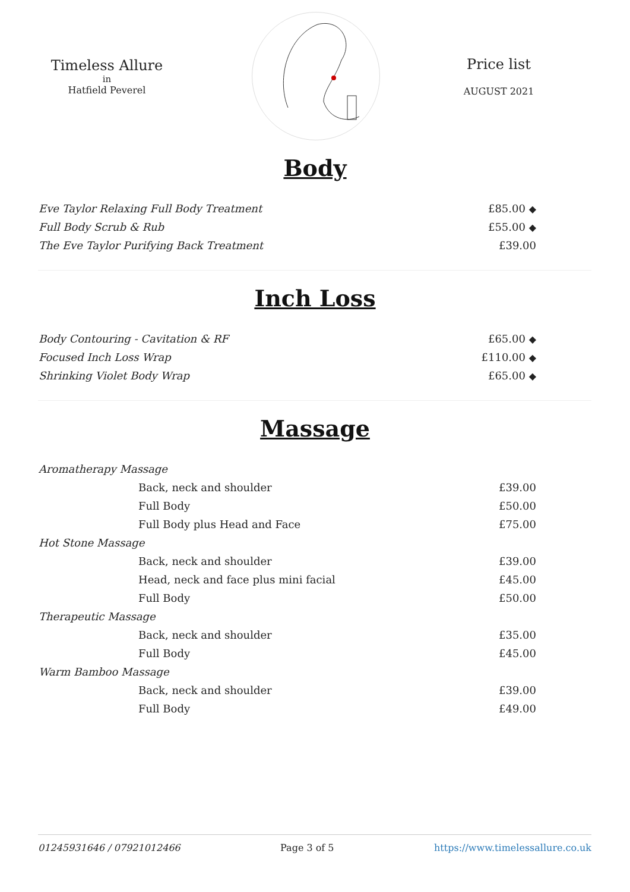Timeless Allure
in
Hatfield Peverel
Price list
AUGUST 2021
Body
| Eve Taylor Relaxing Full Body Treatment | £85.00 ◆ |
| Full Body Scrub & Rub | £55.00 ◆ |
| The Eve Taylor Purifying Back Treatment | £39.00 |
Inch Loss
| Body Contouring - Cavitation & RF | £65.00 ◆ |
| Focused Inch Loss Wrap | £110.00 ◆ |
| Shrinking Violet Body Wrap | £65.00 ◆ |
Massage
| Aromatherapy Massage | |
| Back, neck and shoulder | £39.00 |
| Full Body | £50.00 |
| Full Body plus Head and Face | £75.00 |
| Hot Stone Massage | |
| Back, neck and shoulder | £39.00 |
| Head, neck and face plus mini facial | £45.00 |
| Full Body | £50.00 |
| Therapeutic Massage | |
| Back, neck and shoulder | £35.00 |
| Full Body | £45.00 |
| Warm Bamboo Massage | |
| Back, neck and shoulder | £39.00 |
| Full Body | £49.00 |
01245931646 / 07921012466 Page 3 of 5 https://www.timelessallure.co.uk